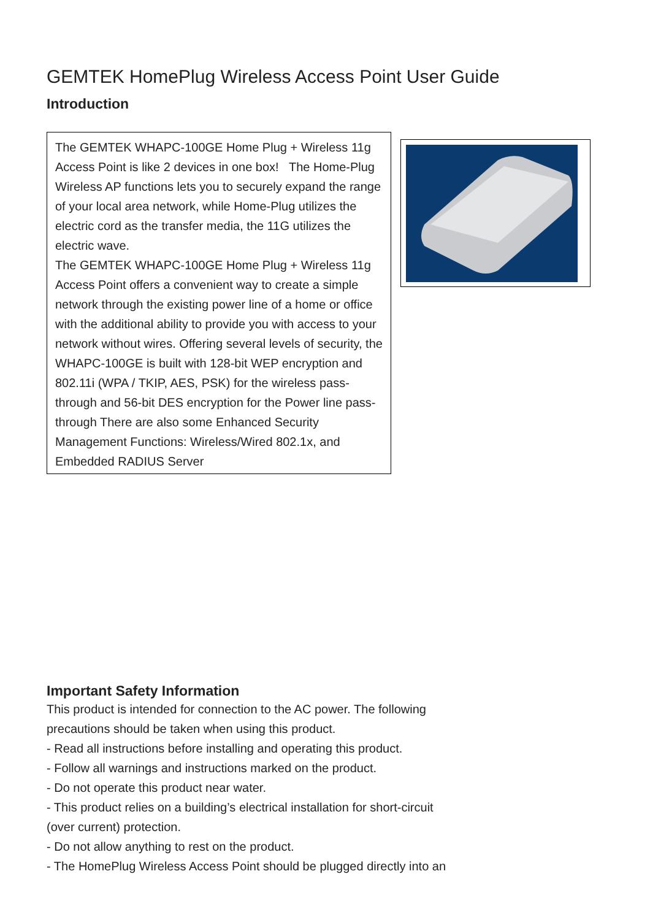GEMTEK HomePlug Wireless Access Point User Guide
Introduction
The GEMTEK WHAPC-100GE Home Plug + Wireless 11g Access Point is like 2 devices in one box! The Home-Plug Wireless AP functions lets you to securely expand the range of your local area network, while Home-Plug utilizes the electric cord as the transfer media, the 11G utilizes the electric wave.
The GEMTEK WHAPC-100GE Home Plug + Wireless 11g Access Point offers a convenient way to create a simple network through the existing power line of a home or office with the additional ability to provide you with access to your network without wires. Offering several levels of security, the WHAPC-100GE is built with 128-bit WEP encryption and 802.11i (WPA / TKIP, AES, PSK) for the wireless pass-through and 56-bit DES encryption for the Power line pass-through There are also some Enhanced Security Management Functions: Wireless/Wired 802.1x, and Embedded RADIUS Server
Important Safety Information
This product is intended for connection to the AC power. The following
precautions should be taken when using this product.
- Read all instructions before installing and operating this product.
- Follow all warnings and instructions marked on the product.
- Do not operate this product near water.
- This product relies on a building’s electrical installation for short-circuit
(over current) protection.
- Do not allow anything to rest on the product.
- The HomePlug Wireless Access Point should be plugged directly into an